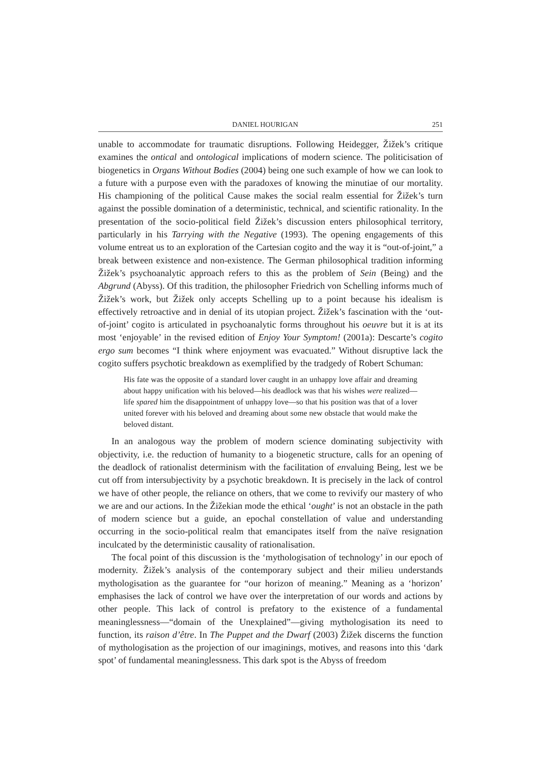DANIEL HOURIGAN 251
unable to accommodate for traumatic disruptions. Following Heidegger, Žižek’s critique examines the ontical and ontological implications of modern science. The politicisation of biogenetics in Organs Without Bodies (2004) being one such example of how we can look to a future with a purpose even with the paradoxes of knowing the minutiae of our mortality. His championing of the political Cause makes the social realm essential for Žižek’s turn against the possible domination of a deterministic, technical, and scientific rationality. In the presentation of the socio-political field Žižek’s discussion enters philosophical territory, particularly in his Tarrying with the Negative (1993). The opening engagements of this volume entreat us to an exploration of the Cartesian cogito and the way it is “out-of-joint,” a break between existence and non-existence. The German philosophical tradition informing Žižek’s psychoanalytic approach refers to this as the problem of Sein (Being) and the Abgrund (Abyss). Of this tradition, the philosopher Friedrich von Schelling informs much of Žižek’s work, but Žižek only accepts Schelling up to a point because his idealism is effectively retroactive and in denial of its utopian project. Žižek’s fascination with the ‘out-of-joint’ cogito is articulated in psychoanalytic forms throughout his oeuvre but it is at its most ‘enjoyable’ in the revised edition of Enjoy Your Symptom! (2001a): Descarte’s cogito ergo sum becomes “I think where enjoyment was evacuated.” Without disruptive lack the cogito suffers psychotic breakdown as exemplified by the tradgedy of Robert Schuman:
His fate was the opposite of a standard lover caught in an unhappy love affair and dreaming about happy unification with his beloved—his deadlock was that his wishes were realized—life spared him the disappointment of unhappy love—so that his position was that of a lover united forever with his beloved and dreaming about some new obstacle that would make the beloved distant.
In an analogous way the problem of modern science dominating subjectivity with objectivity, i.e. the reduction of humanity to a biogenetic structure, calls for an opening of the deadlock of rationalist determinism with the facilitation of envaluing Being, lest we be cut off from intersubjectivity by a psychotic breakdown. It is precisely in the lack of control we have of other people, the reliance on others, that we come to revivify our mastery of who we are and our actions. In the Žižekian mode the ethical ‘ought’ is not an obstacle in the path of modern science but a guide, an epochal constellation of value and understanding occurring in the socio-political realm that emancipates itself from the naïve resignation inculcated by the deterministic causality of rationalisation.
The focal point of this discussion is the ‘mythologisation of technology’ in our epoch of modernity. Žižek’s analysis of the contemporary subject and their milieu understands mythologisation as the guarantee for “our horizon of meaning.” Meaning as a ‘horizon’ emphasises the lack of control we have over the interpretation of our words and actions by other people. This lack of control is prefatory to the existence of a fundamental meaninglessness—“domain of the Unexplained”—giving mythologisation its need to function, its raison d’être. In The Puppet and the Dwarf (2003) Žižek discerns the function of mythologisation as the projection of our imaginings, motives, and reasons into this ‘dark spot’ of fundamental meaninglessness. This dark spot is the Abyss of freedom